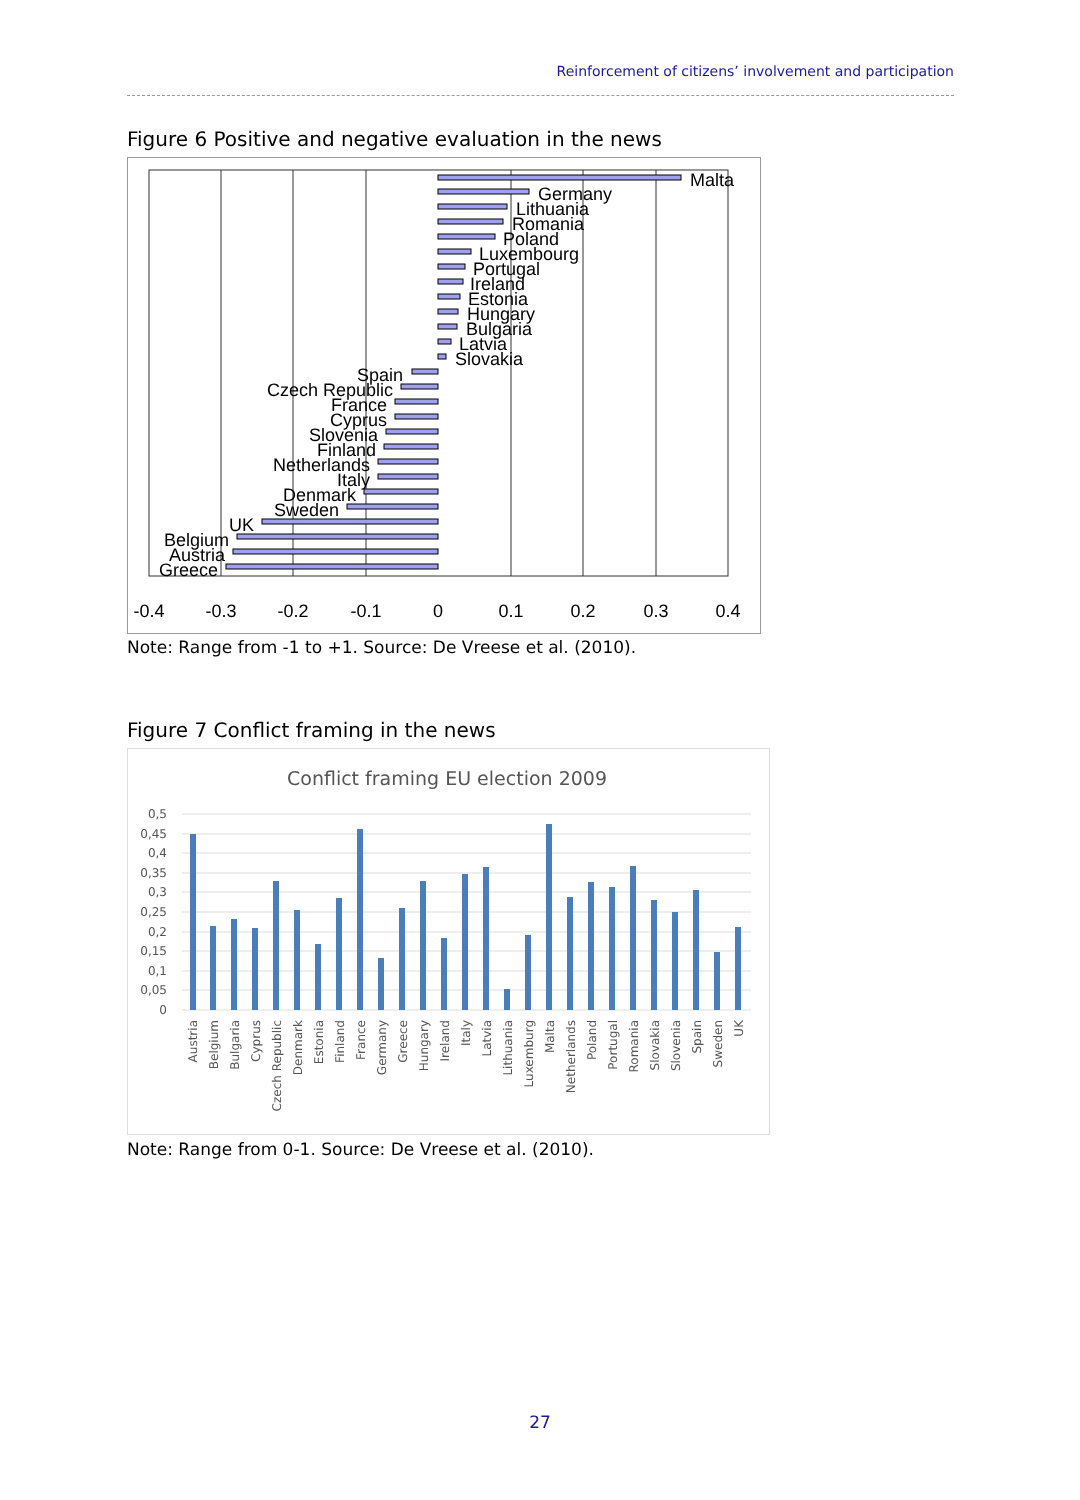Reinforcement of citizens’ involvement and participation
Figure 6 Positive and negative evaluation in the news
Malta
Germany
Lithuania
Romania
Poland
Luxembourg
Portugal
Ireland
Estonia
Hungary
Bulgaria
Latvia
Slovakia
Spain
Czech Republic
France
Cyprus
Slovenia
Finland
Netherlands
Italy
Denmark
Sweden
UK
Belgium
Austria
Greece
-0.4
-0.3
-0.2
-0.1
0
0.1
0.2
0.3
0.4
Note: Range from -1 to +1. Source: De Vreese et al. (2010).
Figure 7 Conflict framing in the news
Conflict framing EU election 2009
0,5
0,45
0,4
0,35
0,3
0,25
0,2
0,15
0,1
0,05
0
Austria
Belgium
Bulgaria
Cyprus
Czech Republic
Denmark
Estonia
Finland
France
Germany
Greece
Hungary
Ireland
Italy
Latvia
Lithuania
Luxemburg
Malta
Netherlands
Poland
Portugal
Romania
Slovakia
Slovenia
Spain
Sweden
UK
Note: Range from 0-1. Source: De Vreese et al. (2010).
27